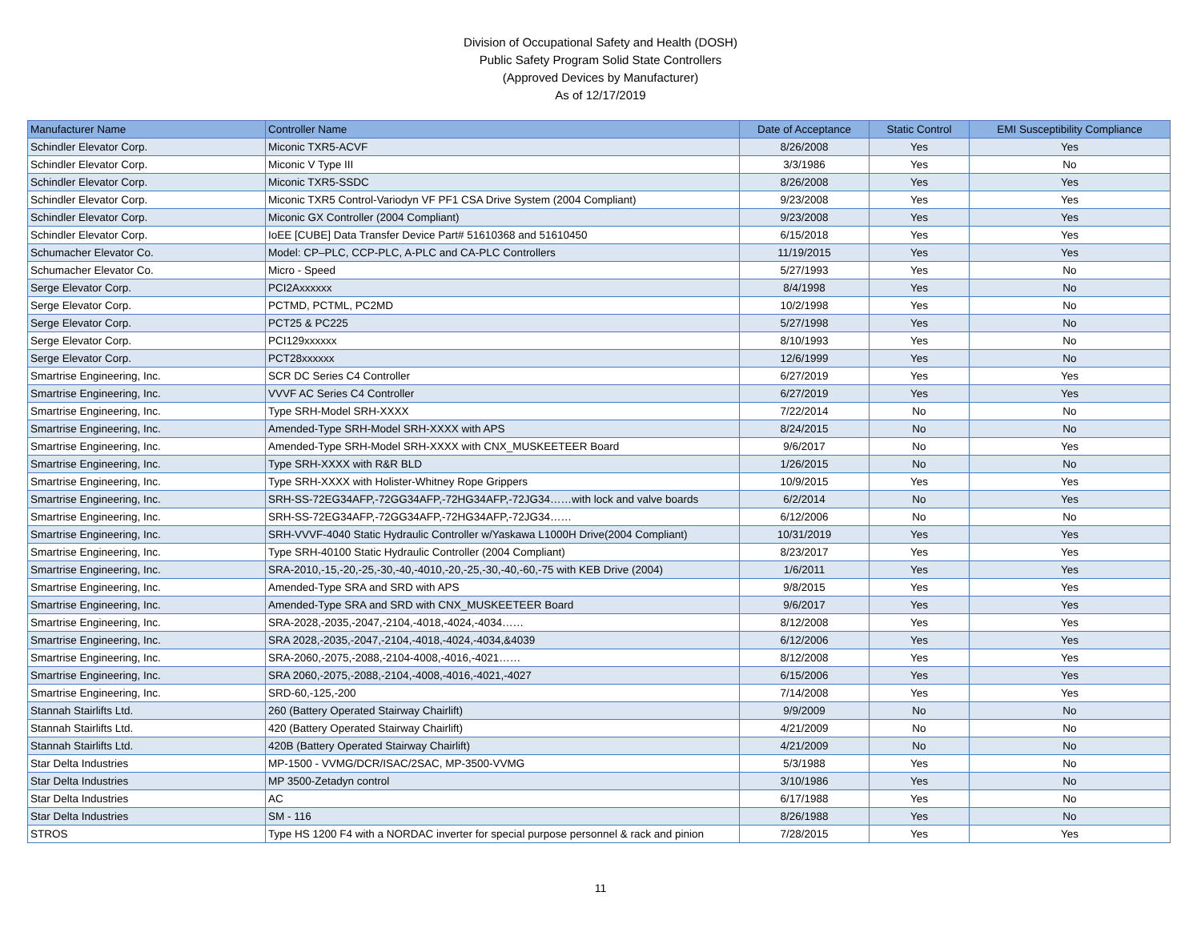Division of Occupational Safety and Health (DOSH)
Public Safety Program Solid State Controllers
(Approved Devices by Manufacturer)
As of 12/17/2019
| Manufacturer Name | Controller Name | Date of Acceptance | Static Control | EMI Susceptibility Compliance |
| --- | --- | --- | --- | --- |
| Schindler Elevator Corp. | Miconic TXR5-ACVF | 8/26/2008 | Yes | Yes |
| Schindler Elevator Corp. | Miconic V Type III | 3/3/1986 | Yes | No |
| Schindler Elevator Corp. | Miconic TXR5-SSDC | 8/26/2008 | Yes | Yes |
| Schindler Elevator Corp. | Miconic TXR5 Control-Variodyn VF PF1 CSA Drive System (2004 Compliant) | 9/23/2008 | Yes | Yes |
| Schindler Elevator Corp. | Miconic GX Controller (2004 Compliant) | 9/23/2008 | Yes | Yes |
| Schindler Elevator Corp. | IoEE [CUBE] Data Transfer Device Part# 51610368 and 51610450 | 6/15/2018 | Yes | Yes |
| Schumacher Elevator Co. | Model: CP–PLC, CCP-PLC, A-PLC and CA-PLC Controllers | 11/19/2015 | Yes | Yes |
| Schumacher Elevator Co. | Micro - Speed | 5/27/1993 | Yes | No |
| Serge Elevator Corp. | PCI2Axxxxxx | 8/4/1998 | Yes | No |
| Serge Elevator Corp. | PCTMD, PCTML, PC2MD | 10/2/1998 | Yes | No |
| Serge Elevator Corp. | PCT25 & PC225 | 5/27/1998 | Yes | No |
| Serge Elevator Corp. | PCI129xxxxxx | 8/10/1993 | Yes | No |
| Serge Elevator Corp. | PCT28xxxxxx | 12/6/1999 | Yes | No |
| Smartrise Engineering, Inc. | SCR DC Series C4 Controller | 6/27/2019 | Yes | Yes |
| Smartrise Engineering, Inc. | VVVF AC Series C4 Controller | 6/27/2019 | Yes | Yes |
| Smartrise Engineering, Inc. | Type SRH-Model SRH-XXXX | 7/22/2014 | No | No |
| Smartrise Engineering, Inc. | Amended-Type SRH-Model SRH-XXXX with APS | 8/24/2015 | No | No |
| Smartrise Engineering, Inc. | Amended-Type SRH-Model SRH-XXXX with CNX_MUSKEETEER Board | 9/6/2017 | No | Yes |
| Smartrise Engineering, Inc. | Type SRH-XXXX with R&R BLD | 1/26/2015 | No | No |
| Smartrise Engineering, Inc. | Type SRH-XXXX with Holister-Whitney Rope Grippers | 10/9/2015 | Yes | Yes |
| Smartrise Engineering, Inc. | SRH-SS-72EG34AFP,-72GG34AFP,-72HG34AFP,-72JG34……with lock and valve boards | 6/2/2014 | No | Yes |
| Smartrise Engineering, Inc. | SRH-SS-72EG34AFP,-72GG34AFP,-72HG34AFP,-72JG34…… | 6/12/2006 | No | No |
| Smartrise Engineering, Inc. | SRH-VVVF-4040 Static Hydraulic Controller w/Yaskawa L1000H Drive(2004 Compliant) | 10/31/2019 | Yes | Yes |
| Smartrise Engineering, Inc. | Type SRH-40100 Static Hydraulic Controller (2004 Compliant) | 8/23/2017 | Yes | Yes |
| Smartrise Engineering, Inc. | SRA-2010,-15,-20,-25,-30,-40,-4010,-20,-25,-30,-40,-60,-75 with KEB Drive (2004) | 1/6/2011 | Yes | Yes |
| Smartrise Engineering, Inc. | Amended-Type SRA and SRD with APS | 9/8/2015 | Yes | Yes |
| Smartrise Engineering, Inc. | Amended-Type SRA and SRD with CNX_MUSKEETEER Board | 9/6/2017 | Yes | Yes |
| Smartrise Engineering, Inc. | SRA-2028,-2035,-2047,-2104,-4018,-4024,-4034…… | 8/12/2008 | Yes | Yes |
| Smartrise Engineering, Inc. | SRA 2028,-2035,-2047,-2104,-4018,-4024,-4034,&4039 | 6/12/2006 | Yes | Yes |
| Smartrise Engineering, Inc. | SRA-2060,-2075,-2088,-2104-4008,-4016,-4021…… | 8/12/2008 | Yes | Yes |
| Smartrise Engineering, Inc. | SRA 2060,-2075,-2088,-2104,-4008,-4016,-4021,-4027 | 6/15/2006 | Yes | Yes |
| Smartrise Engineering, Inc. | SRD-60,-125,-200 | 7/14/2008 | Yes | Yes |
| Stannah Stairlifts Ltd. | 260 (Battery Operated Stairway Chairlift) | 9/9/2009 | No | No |
| Stannah Stairlifts Ltd. | 420 (Battery Operated Stairway Chairlift) | 4/21/2009 | No | No |
| Stannah Stairlifts Ltd. | 420B (Battery Operated Stairway Chairlift) | 4/21/2009 | No | No |
| Star Delta Industries | MP-1500 - VVMG/DCR/ISAC/2SAC, MP-3500-VVMG | 5/3/1988 | Yes | No |
| Star Delta Industries | MP 3500-Zetadyn control | 3/10/1986 | Yes | No |
| Star Delta Industries | AC | 6/17/1988 | Yes | No |
| Star Delta Industries | SM - 116 | 8/26/1988 | Yes | No |
| STROS | Type HS 1200 F4 with a NORDAC inverter for special purpose personnel & rack and pinion | 7/28/2015 | Yes | Yes |
11